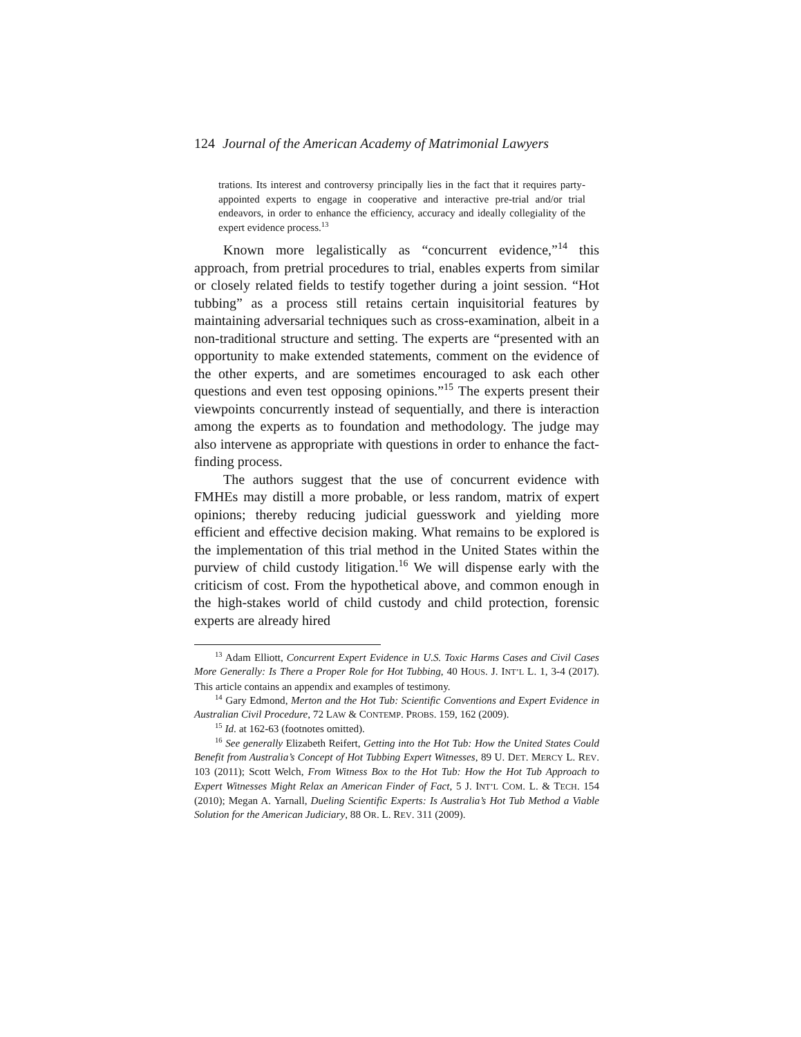124 Journal of the American Academy of Matrimonial Lawyers
trations. Its interest and controversy principally lies in the fact that it requires party-appointed experts to engage in cooperative and interactive pre-trial and/or trial endeavors, in order to enhance the efficiency, accuracy and ideally collegiality of the expert evidence process.<sup>13</sup>
Known more legalistically as “concurrent evidence,”<sup>14</sup> this approach, from pretrial procedures to trial, enables experts from similar or closely related fields to testify together during a joint session. “Hot tubbing” as a process still retains certain inquisitorial features by maintaining adversarial techniques such as cross-examination, albeit in a non-traditional structure and setting. The experts are “presented with an opportunity to make extended statements, comment on the evidence of the other experts, and are sometimes encouraged to ask each other questions and even test opposing opinions.”<sup>15</sup> The experts present their viewpoints concurrently instead of sequentially, and there is interaction among the experts as to foundation and methodology. The judge may also intervene as appropriate with questions in order to enhance the fact-finding process.
The authors suggest that the use of concurrent evidence with FMHEs may distill a more probable, or less random, matrix of expert opinions; thereby reducing judicial guesswork and yielding more efficient and effective decision making. What remains to be explored is the implementation of this trial method in the United States within the purview of child custody litigation.<sup>16</sup> We will dispense early with the criticism of cost. From the hypothetical above, and common enough in the high-stakes world of child custody and child protection, forensic experts are already hired
<sup>13</sup> Adam Elliott, Concurrent Expert Evidence in U.S. Toxic Harms Cases and Civil Cases More Generally: Is There a Proper Role for Hot Tubbing, 40 HOUS. J. INT’L L. 1, 3-4 (2017). This article contains an appendix and examples of testimony.
<sup>14</sup> Gary Edmond, Merton and the Hot Tub: Scientific Conventions and Expert Evidence in Australian Civil Procedure, 72 LAW & CONTEMP. PROBS. 159, 162 (2009).
<sup>15</sup> Id. at 162-63 (footnotes omitted).
<sup>16</sup> See generally Elizabeth Reifert, Getting into the Hot Tub: How the United States Could Benefit from Australia’s Concept of Hot Tubbing Expert Witnesses, 89 U. DET. MERCY L. REV. 103 (2011); Scott Welch, From Witness Box to the Hot Tub: How the Hot Tub Approach to Expert Witnesses Might Relax an American Finder of Fact, 5 J. INT’L COM. L. & TECH. 154 (2010); Megan A. Yarnall, Dueling Scientific Experts: Is Australia’s Hot Tub Method a Viable Solution for the American Judiciary, 88 OR. L. REV. 311 (2009).